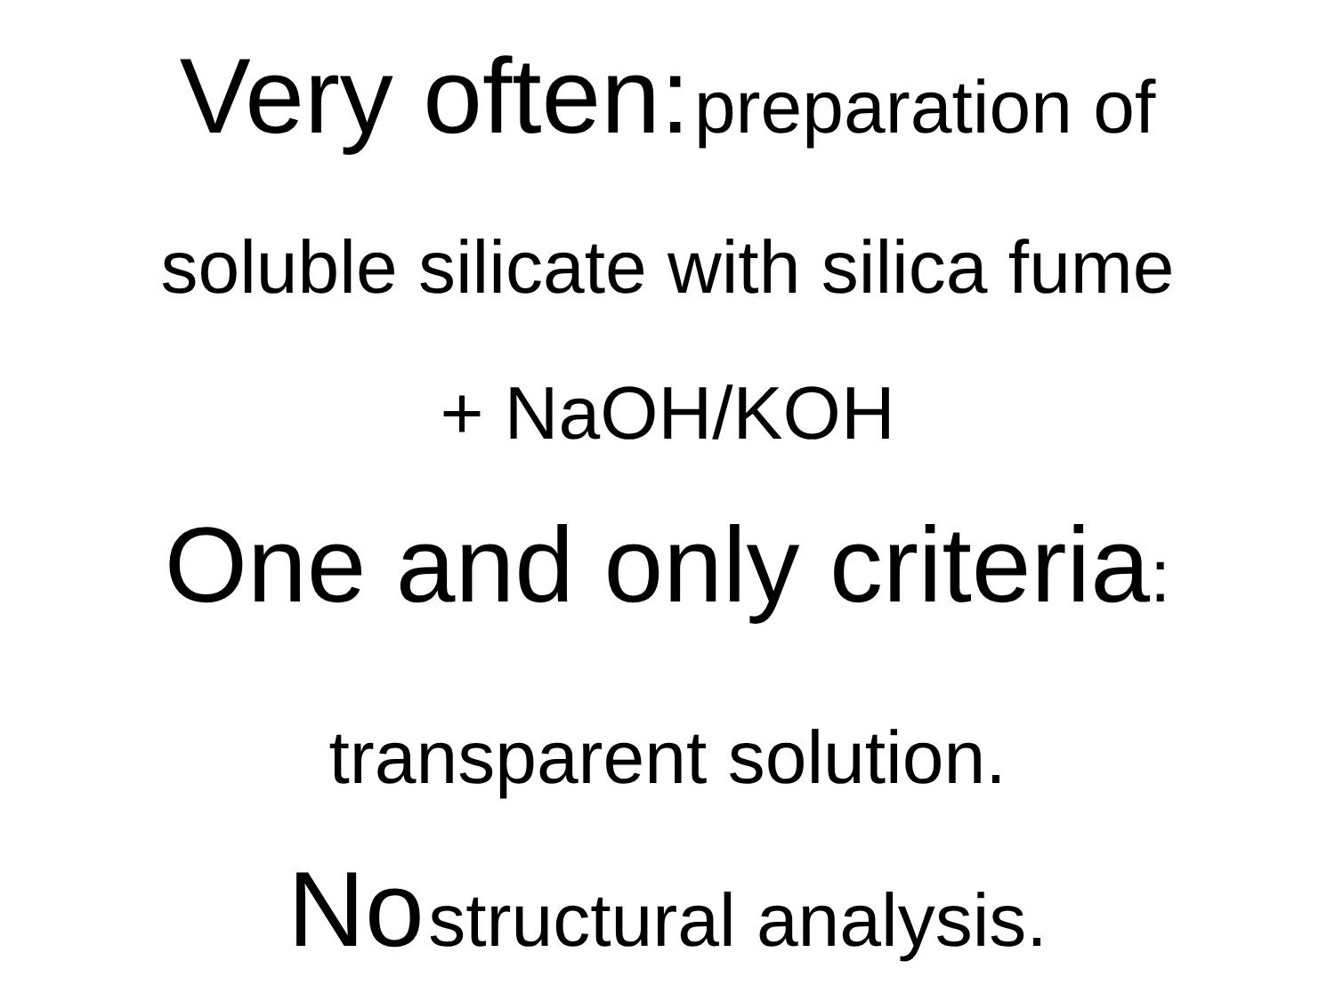Very often: preparation of
soluble silicate with silica fume
+ NaOH/KOH
One and only criteria:
transparent solution.
No structural analysis.